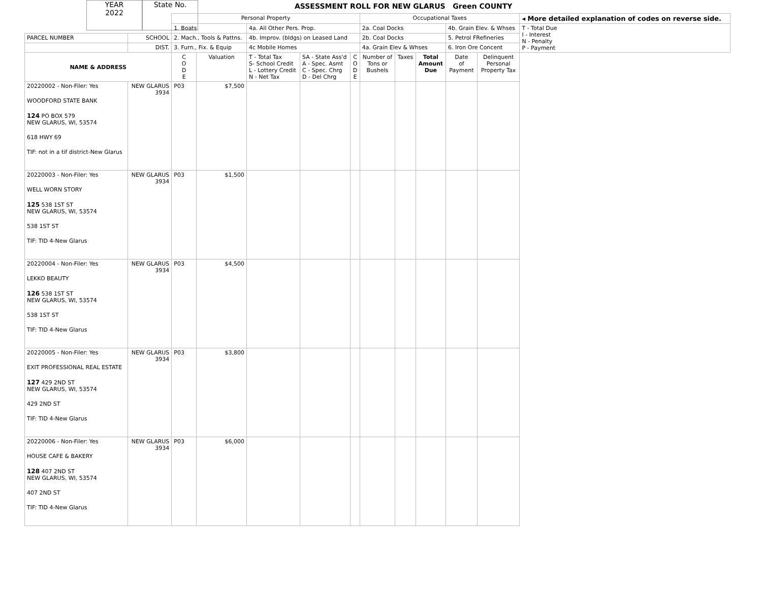YEAR
2022
State No.
ASSESSMENT ROLL FOR NEW GLARUS Green COUNTY
| | | Personal Property | | | | | Occupational Taxes | | | | | ◂ More detailed explanation of codes on reverse side. |
| | | 1. Boats | | 4a. All Other Pers. Prop. | | | 2a. Coal Docks | | | 4b. Grain Elev. & Whses | | T - Total Due I - Interest N - Penalty P - Payment |
| PARCEL NUMBER | SCHOOL | 2. Mach., Tools & Pattns. | | 4b. Improv. (bldgs) on Leased Land | | | 2b. Coal Docks | | | 5. Petrol FRefineries | | |
| | DIST. | 3. Furn., Fix. & Equip | | 4c Mobile Homes | | | 4a. Grain Elev & Whses | | | 6. Iron Ore Concent | | |
| NAME & ADDRESS | | C O D E | Valuation | T - Total Tax S- School Credit L - Lottery Credit N - Net Tax | SA - State Ass'd A - Spec. Asmt C - Spec. Chrg D - Del Chrg | C O D E | Number of Tons or Bushels | Taxes | Total Amount Due | Date of Payment | Delinquent Personal Property Tax | |
| 20220002 - Non-Filer: Yes WOODFORD STATE BANK 124 PO BOX 579 NEW GLARUS, WI, 53574 618 HWY 69 TIF: not in a tif district-New Glarus | NEW GLARUS 3934 | P03 | $7,500 | | | | | | | | | |
| 20220003 - Non-Filer: Yes WELL WORN STORY 125 538 1ST ST NEW GLARUS, WI, 53574 538 1ST ST TIF: TID 4-New Glarus | NEW GLARUS 3934 | P03 | $1,500 | | | | | | | | | |
| 20220004 - Non-Filer: Yes LEKKO BEAUTY 126 538 1ST ST NEW GLARUS, WI, 53574 538 1ST ST TIF: TID 4-New Glarus | NEW GLARUS 3934 | P03 | $4,500 | | | | | | | | | |
| 20220005 - Non-Filer: Yes EXIT PROFESSIONAL REAL ESTATE 127 429 2ND ST NEW GLARUS, WI, 53574 429 2ND ST TIF: TID 4-New Glarus | NEW GLARUS 3934 | P03 | $3,800 | | | | | | | | | |
| 20220006 - Non-Filer: Yes HOUSE CAFE & BAKERY 128 407 2ND ST NEW GLARUS, WI, 53574 407 2ND ST TIF: TID 4-New Glarus | NEW GLARUS 3934 | P03 | $6,000 | | | | | | | | | |